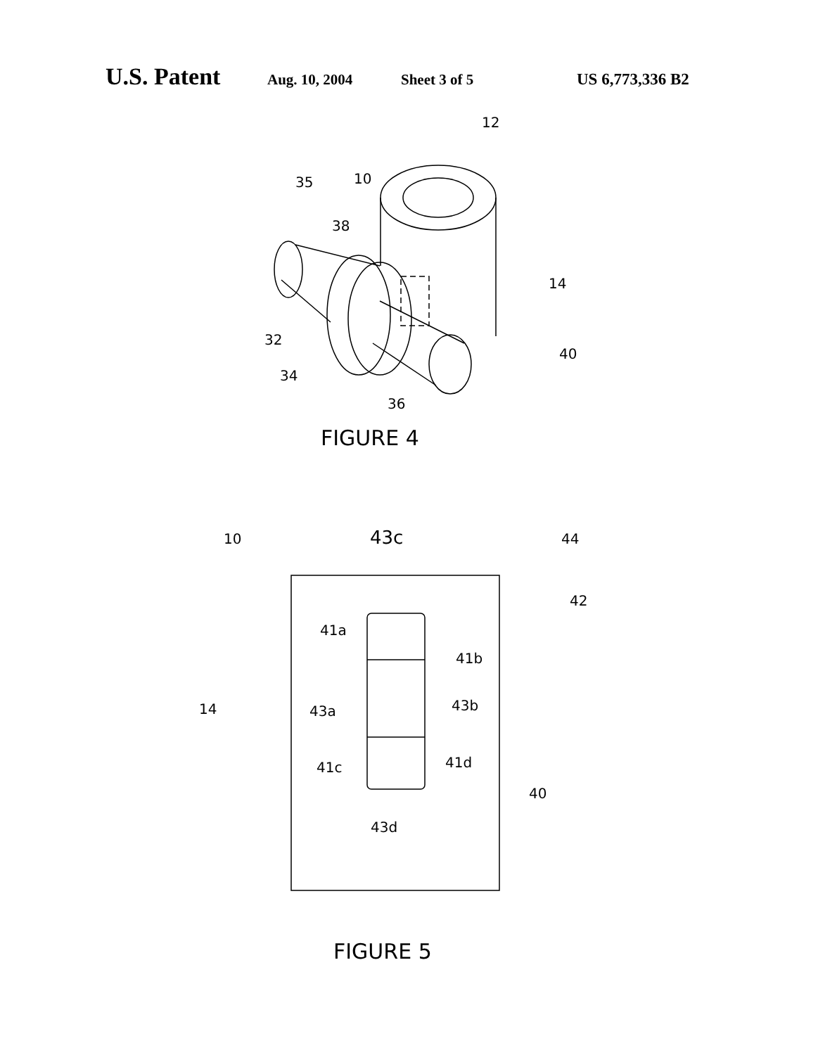U.S. Patent Aug. 10, 2004 Sheet 3 of 5 US 6,773,336 B2
12
35
10
38
14
32
40
34
36
FIGURE 4
10
43c
44
42
41a
41b
14
43a
43b
41c
41d
40
43d
FIGURE 5